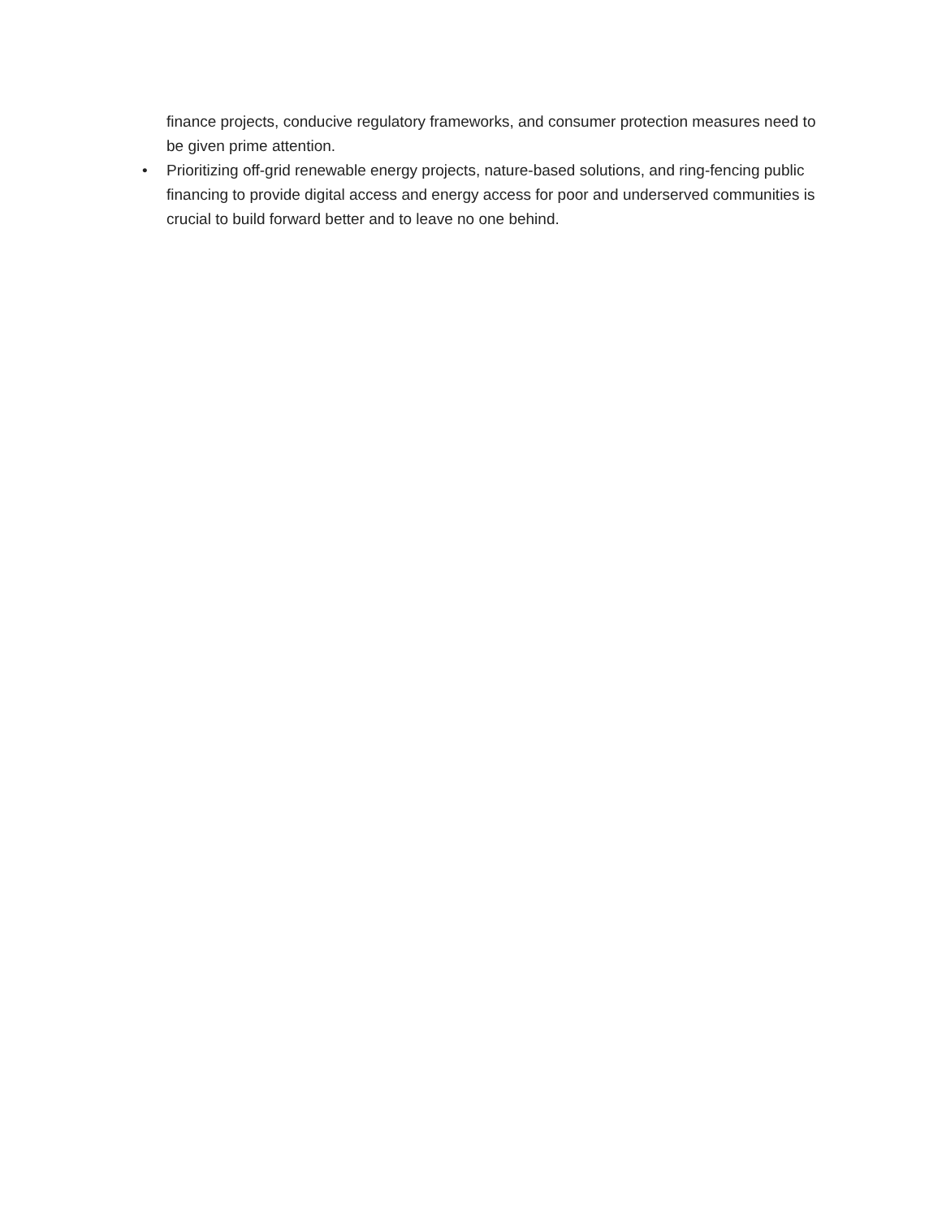finance projects, conducive regulatory frameworks, and consumer protection measures need to be given prime attention.
• Prioritizing off-grid renewable energy projects, nature-based solutions, and ring-fencing public financing to provide digital access and energy access for poor and underserved communities is crucial to build forward better and to leave no one behind.